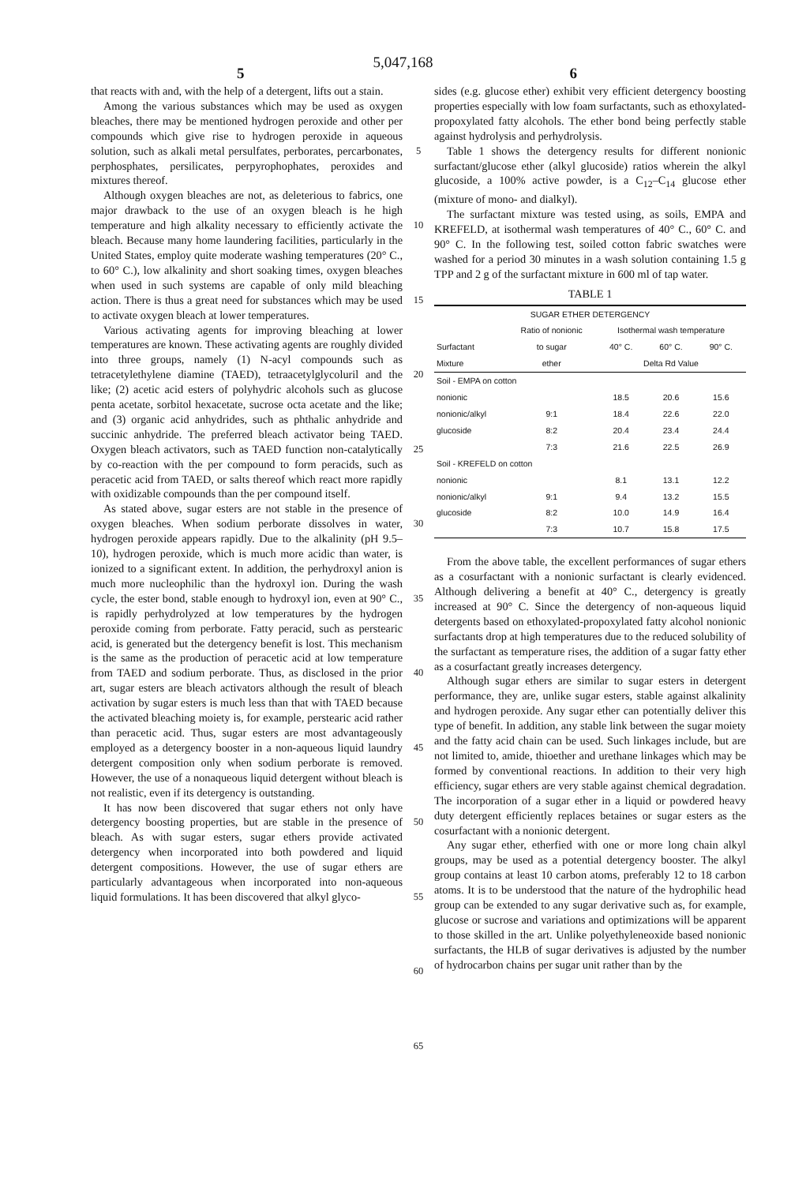5,047,168
5 6
that reacts with and, with the help of a detergent, lifts out a stain.
Among the various substances which may be used as oxygen bleaches, there may be mentioned hydrogen peroxide and other per compounds which give rise to hydrogen peroxide in aqueous solution, such as alkali metal persulfates, perborates, percarbonates, perphosphates, persilicates, perpyrophophates, peroxides and mixtures thereof.
Although oxygen bleaches are not, as deleterious to fabrics, one major drawback to the use of an oxygen bleach is he high temperature and high alkality necessary to efficiently activate the bleach. Because many home laundering facilities, particularly in the United States, employ quite moderate washing temperatures (20° C., to 60° C.), low alkalinity and short soaking times, oxygen bleaches when used in such systems are capable of only mild bleaching action. There is thus a great need for substances which may be used to activate oxygen bleach at lower temperatures.
Various activating agents for improving bleaching at lower temperatures are known. These activating agents are roughly divided into three groups, namely (1) N-acyl compounds such as tetracetylethylene diamine (TAED), tetraacetylglycoluril and the like; (2) acetic acid esters of polyhydric alcohols such as glucose penta acetate, sorbitol hexacetate, sucrose octa acetate and the like; and (3) organic acid anhydrides, such as phthalic anhydride and succinic anhydride. The preferred bleach activator being TAED. Oxygen bleach activators, such as TAED function non-catalytically by co-reaction with the per compound to form peracids, such as peracetic acid from TAED, or salts thereof which react more rapidly with oxidizable compounds than the per compound itself.
As stated above, sugar esters are not stable in the presence of oxygen bleaches. When sodium perborate dissolves in water, hydrogen peroxide appears rapidly. Due to the alkalinity (pH 9.5–10), hydrogen peroxide, which is much more acidic than water, is ionized to a significant extent. In addition, the perhydroxyl anion is much more nucleophilic than the hydroxyl ion. During the wash cycle, the ester bond, stable enough to hydroxyl ion, even at 90° C., is rapidly perhydrolyzed at low temperatures by the hydrogen peroxide coming from perborate. Fatty peracid, such as perstearic acid, is generated but the detergency benefit is lost. This mechanism is the same as the production of peracetic acid at low temperature from TAED and sodium perborate. Thus, as disclosed in the prior art, sugar esters are bleach activators although the result of bleach activation by sugar esters is much less than that with TAED because the activated bleaching moiety is, for example, perstearic acid rather than peracetic acid. Thus, sugar esters are most advantageously employed as a detergency booster in a non-aqueous liquid laundry detergent composition only when sodium perborate is removed. However, the use of a nonaqueous liquid detergent without bleach is not realistic, even if its detergency is outstanding.
It has now been discovered that sugar ethers not only have detergency boosting properties, but are stable in the presence of bleach. As with sugar esters, sugar ethers provide activated detergency when incorporated into both powdered and liquid detergent compositions. However, the use of sugar ethers are particularly advantageous when incorporated into non-aqueous liquid formulations. It has been discovered that alkyl glyco-
5
10
15
20
25
30
35
40
45
50
55
60
65
sides (e.g. glucose ether) exhibit very efficient detergency boosting properties especially with low foam surfactants, such as ethoxylated-propoxylated fatty alcohols. The ether bond being perfectly stable against hydrolysis and perhydrolysis.
Table 1 shows the detergency results for different nonionic surfactant/glucose ether (alkyl glucoside) ratios wherein the alkyl glucoside, a 100% active powder, is a C<sub>12</sub>–C<sub>14</sub> glucose ether (mixture of mono- and dialkyl).
The surfactant mixture was tested using, as soils, EMPA and KREFELD, at isothermal wash temperatures of 40° C., 60° C. and 90° C. In the following test, soiled cotton fabric swatches were washed for a period 30 minutes in a wash solution containing 1.5 g TPP and 2 g of the surfactant mixture in 600 ml of tap water.
TABLE 1
| SUGAR ETHER DETERGENCY | | | | |
| --- | --- | --- | --- | --- |
| | Ratio of nonionic | Isothermal wash temperature | | |
| Surfactant | to sugar | 40° C. | 60° C. | 90° C. |
| Mixture | ether | Delta Rd Value | | |
| Soil - EMPA on cotton | | | | |
| nonionic | | 18.5 | 20.6 | 15.6 |
| nonionic/alkyl | 9:1 | 18.4 | 22.6 | 22.0 |
| glucoside | 8:2 | 20.4 | 23.4 | 24.4 |
| | 7:3 | 21.6 | 22.5 | 26.9 |
| Soil - KREFELD on cotton | | | | |
| nonionic | | 8.1 | 13.1 | 12.2 |
| nonionic/alkyl | 9:1 | 9.4 | 13.2 | 15.5 |
| glucoside | 8:2 | 10.0 | 14.9 | 16.4 |
| | 7:3 | 10.7 | 15.8 | 17.5 |
From the above table, the excellent performances of sugar ethers as a cosurfactant with a nonionic surfactant is clearly evidenced. Although delivering a benefit at 40° C., detergency is greatly increased at 90° C. Since the detergency of non-aqueous liquid detergents based on ethoxylated-propoxylated fatty alcohol nonionic surfactants drop at high temperatures due to the reduced solubility of the surfactant as temperature rises, the addition of a sugar fatty ether as a cosurfactant greatly increases detergency.
Although sugar ethers are similar to sugar esters in detergent performance, they are, unlike sugar esters, stable against alkalinity and hydrogen peroxide. Any sugar ether can potentially deliver this type of benefit. In addition, any stable link between the sugar moiety and the fatty acid chain can be used. Such linkages include, but are not limited to, amide, thioether and urethane linkages which may be formed by conventional reactions. In addition to their very high efficiency, sugar ethers are very stable against chemical degradation. The incorporation of a sugar ether in a liquid or powdered heavy duty detergent efficiently replaces betaines or sugar esters as the cosurfactant with a nonionic detergent.
Any sugar ether, etherfied with one or more long chain alkyl groups, may be used as a potential detergency booster. The alkyl group contains at least 10 carbon atoms, preferably 12 to 18 carbon atoms. It is to be understood that the nature of the hydrophilic head group can be extended to any sugar derivative such as, for example, glucose or sucrose and variations and optimizations will be apparent to those skilled in the art. Unlike polyethyleneoxide based nonionic surfactants, the HLB of sugar derivatives is adjusted by the number of hydrocarbon chains per sugar unit rather than by the